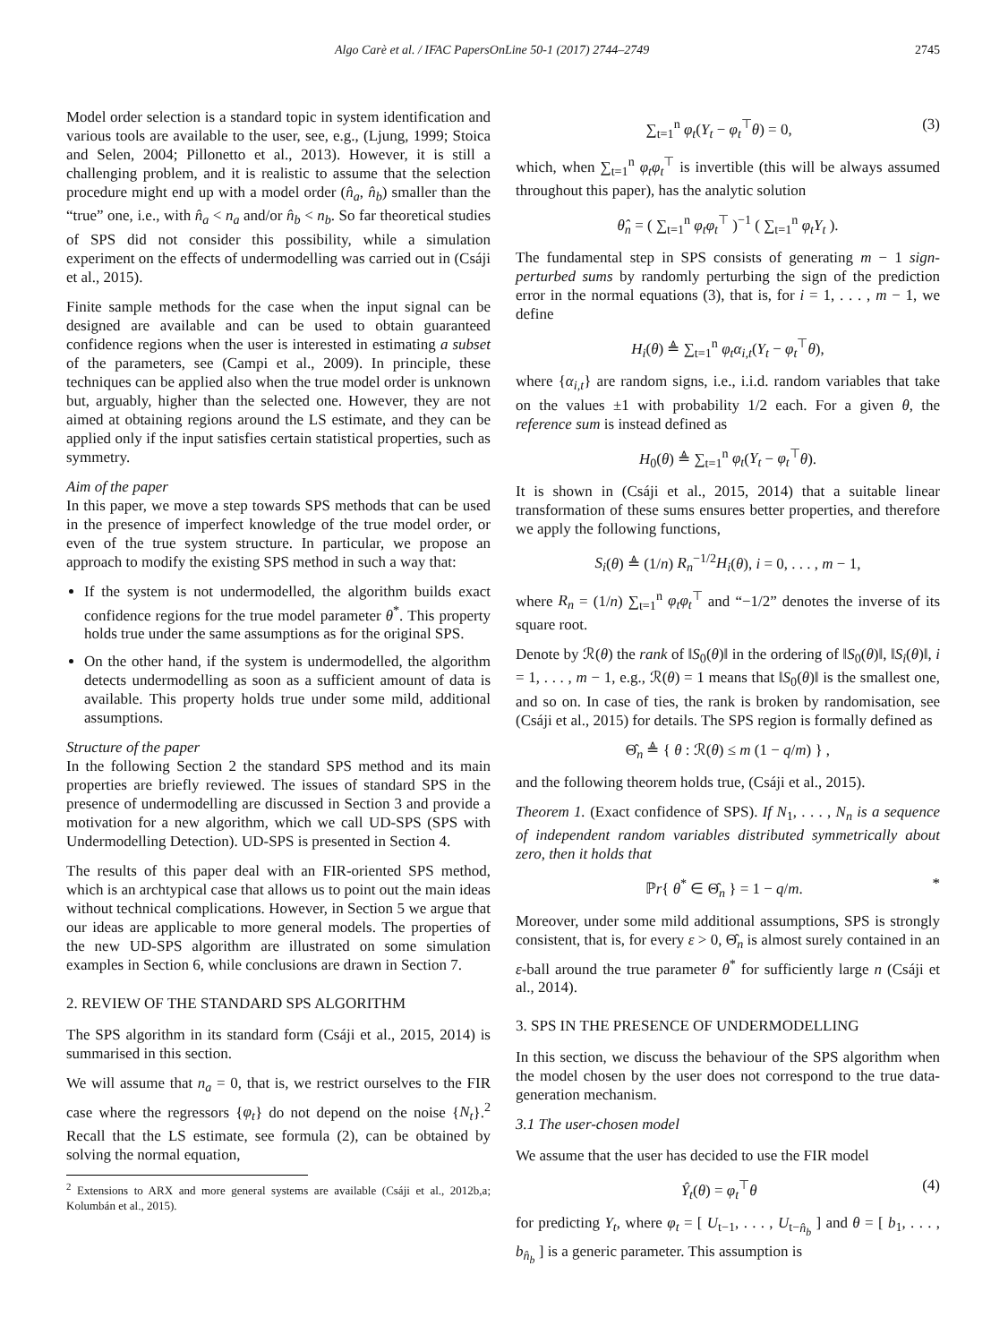Algo Carè et al. / IFAC PapersOnLine 50-1 (2017) 2744–2749 2745
Model order selection is a standard topic in system identification and various tools are available to the user, see, e.g., (Ljung, 1999; Stoica and Selen, 2004; Pillonetto et al., 2013). However, it is still a challenging problem, and it is realistic to assume that the selection procedure might end up with a model order (n̂<sub>a</sub>, n̂<sub>b</sub>) smaller than the “true” one, i.e., with n̂<sub>a</sub> < n<sub>a</sub> and/or n̂<sub>b</sub> < n<sub>b</sub>. So far theoretical studies of SPS did not consider this possibility, while a simulation experiment on the effects of undermodelling was carried out in (Csáji et al., 2015).
Finite sample methods for the case when the input signal can be designed are available and can be used to obtain guaranteed confidence regions when the user is interested in estimating a subset of the parameters, see (Campi et al., 2009). In principle, these techniques can be applied also when the true model order is unknown but, arguably, higher than the selected one. However, they are not aimed at obtaining regions around the LS estimate, and they can be applied only if the input satisfies certain statistical properties, such as symmetry.
Aim of the paper
In this paper, we move a step towards SPS methods that can be used in the presence of imperfect knowledge of the true model order, or even of the true system structure. In particular, we propose an approach to modify the existing SPS method in such a way that:
If the system is not undermodelled, the algorithm builds exact confidence regions for the true model parameter θ<sup>*</sup>. This property holds true under the same assumptions as for the original SPS.
On the other hand, if the system is undermodelled, the algorithm detects undermodelling as soon as a sufficient amount of data is available. This property holds true under some mild, additional assumptions.
Structure of the paper
In the following Section 2 the standard SPS method and its main properties are briefly reviewed. The issues of standard SPS in the presence of undermodelling are discussed in Section 3 and provide a motivation for a new algorithm, which we call UD-SPS (SPS with Undermodelling Detection). UD-SPS is presented in Section 4.
The results of this paper deal with an FIR-oriented SPS method, which is an archtypical case that allows us to point out the main ideas without technical complications. However, in Section 5 we argue that our ideas are applicable to more general models. The properties of the new UD-SPS algorithm are illustrated on some simulation examples in Section 6, while conclusions are drawn in Section 7.
2. REVIEW OF THE STANDARD SPS ALGORITHM
The SPS algorithm in its standard form (Csáji et al., 2015, 2014) is summarised in this section.
We will assume that n<sub>a</sub> = 0, that is, we restrict ourselves to the FIR case where the regressors {φ<sub>t</sub>} do not depend on the noise {N<sub>t</sub>}.<sup>2</sup> Recall that the LS estimate, see formula (2), can be obtained by solving the normal equation,
<sup>2</sup> Extensions to ARX and more general systems are available (Csáji et al., 2012b,a; Kolumbán et al., 2015).
∑<sub>t=1</sub><sup>n</sup> φ<sub>t</sub>(Y<sub>t</sub> − φ<sub>t</sub><sup>⊤</sup>θ) = 0, (3)
which, when ∑<sub>t=1</sub><sup>n</sup> φ<sub>t</sub>φ<sub>t</sub><sup>⊤</sup> is invertible (this will be always assumed throughout this paper), has the analytic solution
θ̂<sub>n</sub> = ( ∑<sub>t=1</sub><sup>n</sup> φ<sub>t</sub>φ<sub>t</sub><sup>⊤</sup> )<sup>−1</sup> ( ∑<sub>t=1</sub><sup>n</sup> φ<sub>t</sub>Y<sub>t</sub> ).
The fundamental step in SPS consists of generating m − 1 sign-perturbed sums by randomly perturbing the sign of the prediction error in the normal equations (3), that is, for i = 1, . . . , m − 1, we define
H<sub>i</sub>(θ) ≜ ∑<sub>t=1</sub><sup>n</sup> φ<sub>t</sub>α<sub>i,t</sub>(Y<sub>t</sub> − φ<sub>t</sub><sup>⊤</sup>θ),
where {α<sub>i,t</sub>} are random signs, i.e., i.i.d. random variables that take on the values ±1 with probability 1/2 each. For a given θ, the reference sum is instead defined as
H<sub>0</sub>(θ) ≜ ∑<sub>t=1</sub><sup>n</sup> φ<sub>t</sub>(Y<sub>t</sub> − φ<sub>t</sub><sup>⊤</sup>θ).
It is shown in (Csáji et al., 2015, 2014) that a suitable linear transformation of these sums ensures better properties, and therefore we apply the following functions,
S<sub>i</sub>(θ) ≜ (1/n) R<sub>n</sub><sup>−1/2</sup>H<sub>i</sub>(θ), i = 0, . . . , m − 1,
where R<sub>n</sub> = (1/n) ∑<sub>t=1</sub><sup>n</sup> φ<sub>t</sub>φ<sub>t</sub><sup>⊤</sup> and “−1/2” denotes the inverse of its square root.
Denote by ℛ(θ) the rank of ‖S<sub>0</sub>(θ)‖ in the ordering of ‖S<sub>0</sub>(θ)‖, ‖S<sub>i</sub>(θ)‖, i = 1, . . . , m − 1, e.g., ℛ(θ) = 1 means that ‖S<sub>0</sub>(θ)‖ is the smallest one, and so on. In case of ties, the rank is broken by randomisation, see (Csáji et al., 2015) for details. The SPS region is formally defined as
Θ̂<sub>n</sub> ≜ { θ : ℛ(θ) ≤ m (1 − q/m) } ,
and the following theorem holds true, (Csáji et al., 2015).
Theorem 1. (Exact confidence of SPS). If N<sub>1</sub>, . . . , N<sub>n</sub> is a sequence of independent random variables distributed symmetrically about zero, then it holds that
ℙr{ θ<sup>*</sup> ∈ Θ̂<sub>n</sub> } = 1 − q/m. *
Moreover, under some mild additional assumptions, SPS is strongly consistent, that is, for every ε > 0, Θ̂<sub>n</sub> is almost surely contained in an ε-ball around the true parameter θ<sup>*</sup> for sufficiently large n (Csáji et al., 2014).
3. SPS IN THE PRESENCE OF UNDERMODELLING
In this section, we discuss the behaviour of the SPS algorithm when the model chosen by the user does not correspond to the true data-generation mechanism.
3.1 The user-chosen model
We assume that the user has decided to use the FIR model
Ŷ<sub>t</sub>(θ) = φ<sub>t</sub><sup>⊤</sup>θ (4)
for predicting Y<sub>t</sub>, where φ<sub>t</sub> = [ U<sub>t−1</sub>, . . . , U<sub>t−n̂<sub>b</sub></sub> ] and θ = [ b<sub>1</sub>, . . . , b<sub>n̂<sub>b</sub></sub> ] is a generic parameter. This assumption is